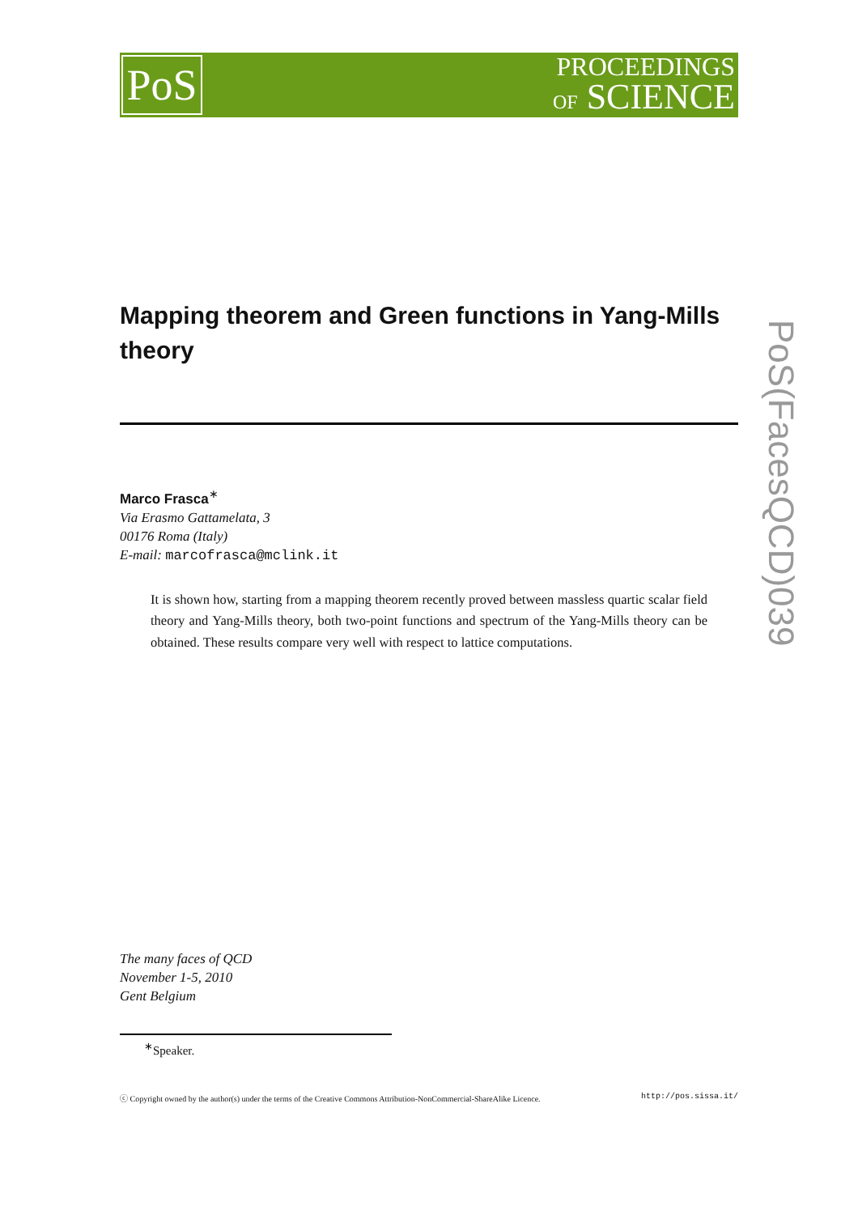PoS
PROCEEDINGS
OF SCIENCE
Mapping theorem and Green functions in Yang-Mills theory
Marco Frasca<sup>∗</sup>
Via Erasmo Gattamelata, 3
00176 Roma (Italy)
E-mail: marcofrasca@mclink.it
It is shown how, starting from a mapping theorem recently proved between massless quartic scalar field theory and Yang-Mills theory, both two-point functions and spectrum of the Yang-Mills theory can be obtained. These results compare very well with respect to lattice computations.
The many faces of QCD
November 1-5, 2010
Gent Belgium
<sup>∗</sup>Speaker.
ⓒ Copyright owned by the author(s) under the terms of the Creative Commons Attribution-NonCommercial-ShareAlike Licence. http://pos.sissa.it/
PoS(FacesQCD)039